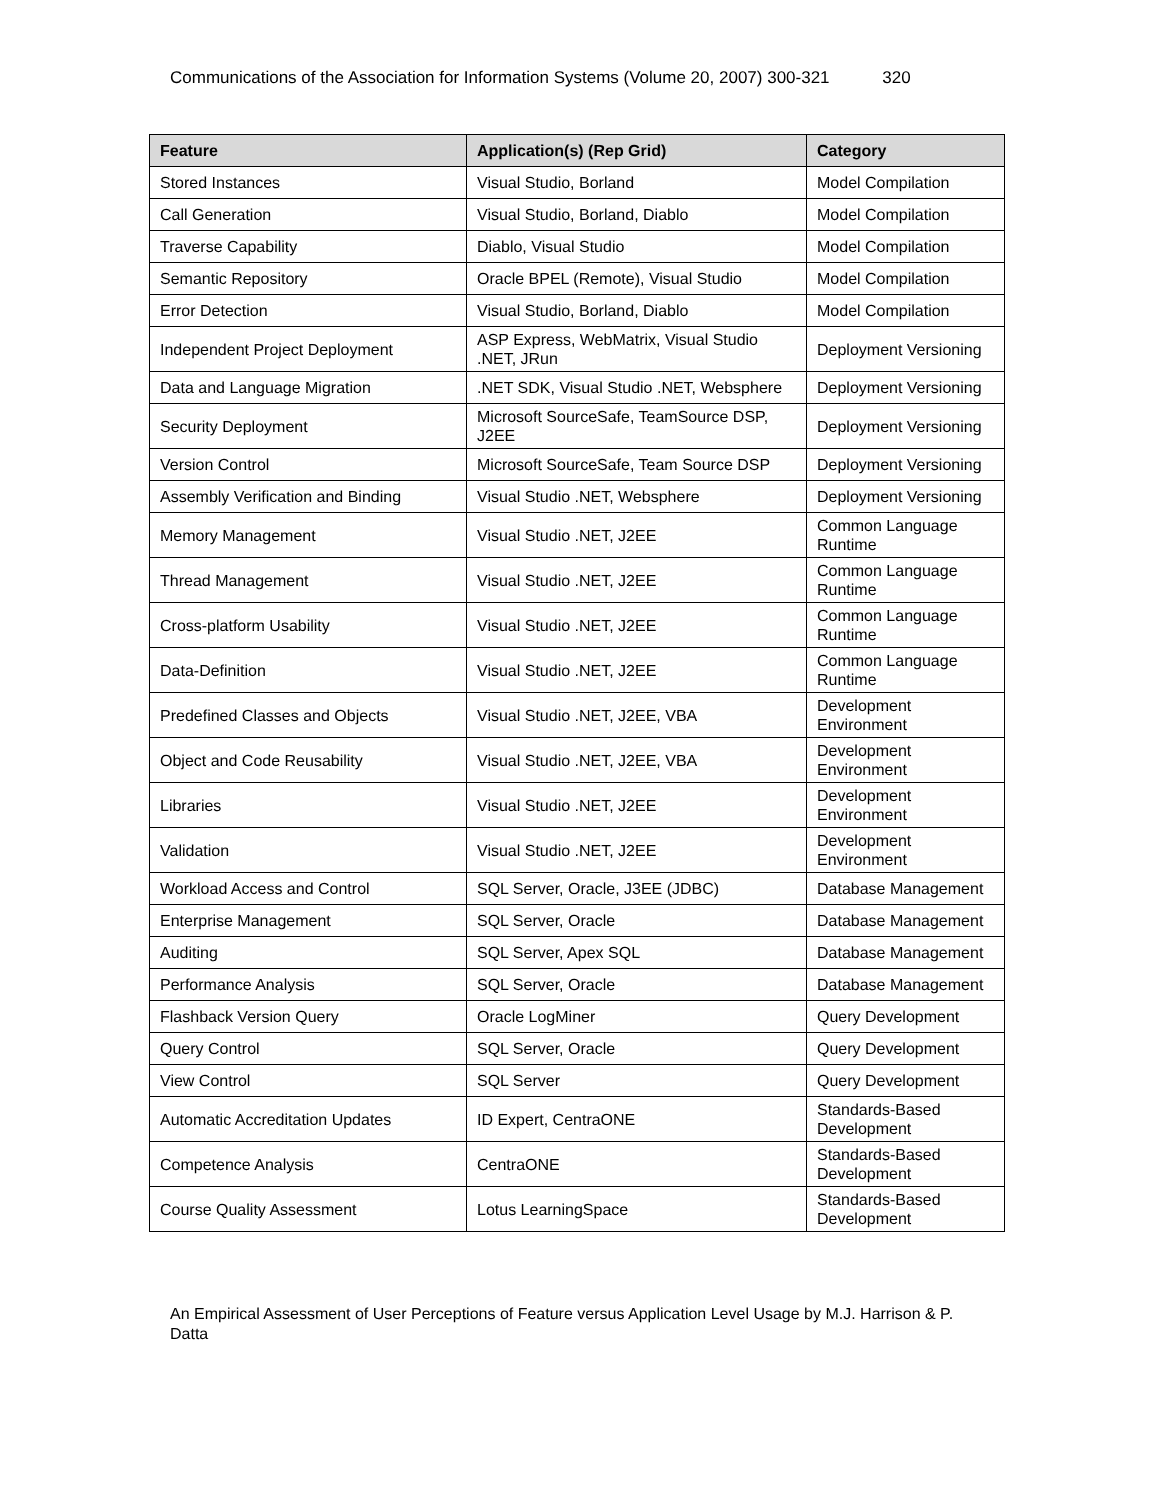Communications of the Association for Information Systems (Volume 20, 2007) 300-321 320
| Feature | Application(s) (Rep Grid) | Category |
| --- | --- | --- |
| Stored Instances | Visual Studio, Borland | Model Compilation |
| Call Generation | Visual Studio, Borland, Diablo | Model Compilation |
| Traverse Capability | Diablo, Visual Studio | Model Compilation |
| Semantic Repository | Oracle BPEL (Remote), Visual Studio | Model Compilation |
| Error Detection | Visual Studio, Borland, Diablo | Model Compilation |
| Independent Project Deployment | ASP Express, WebMatrix, Visual Studio .NET, JRun | Deployment Versioning |
| Data and Language Migration | .NET SDK, Visual Studio .NET, Websphere | Deployment Versioning |
| Security Deployment | Microsoft SourceSafe, TeamSource DSP, J2EE | Deployment Versioning |
| Version Control | Microsoft SourceSafe, Team Source DSP | Deployment Versioning |
| Assembly Verification and Binding | Visual Studio .NET, Websphere | Deployment Versioning |
| Memory Management | Visual Studio .NET, J2EE | Common Language Runtime |
| Thread Management | Visual Studio .NET, J2EE | Common Language Runtime |
| Cross-platform Usability | Visual Studio .NET, J2EE | Common Language Runtime |
| Data-Definition | Visual Studio .NET, J2EE | Common Language Runtime |
| Predefined Classes and Objects | Visual Studio .NET, J2EE, VBA | Development Environment |
| Object and Code Reusability | Visual Studio .NET, J2EE, VBA | Development Environment |
| Libraries | Visual Studio .NET, J2EE | Development Environment |
| Validation | Visual Studio .NET, J2EE | Development Environment |
| Workload Access and Control | SQL Server, Oracle, J3EE (JDBC) | Database Management |
| Enterprise Management | SQL Server, Oracle | Database Management |
| Auditing | SQL Server, Apex SQL | Database Management |
| Performance Analysis | SQL Server, Oracle | Database Management |
| Flashback Version Query | Oracle LogMiner | Query Development |
| Query Control | SQL Server, Oracle | Query Development |
| View Control | SQL Server | Query Development |
| Automatic Accreditation Updates | ID Expert, CentraONE | Standards-Based Development |
| Competence Analysis | CentraONE | Standards-Based Development |
| Course Quality Assessment | Lotus LearningSpace | Standards-Based Development |
An Empirical Assessment of User Perceptions of Feature versus Application Level Usage by M.J. Harrison & P. Datta